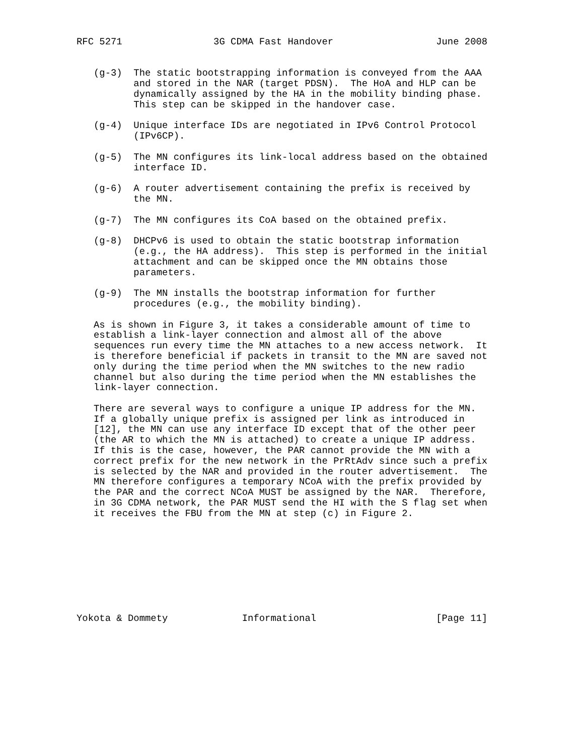RFC 5271                3G CDMA Fast Handover                  June 2008


   (g-3)  The static bootstrapping information is conveyed from the AAA
          and stored in the NAR (target PDSN).  The HoA and HLP can be
          dynamically assigned by the HA in the mobility binding phase.
          This step can be skipped in the handover case.

   (g-4)  Unique interface IDs are negotiated in IPv6 Control Protocol
          (IPv6CP).

   (g-5)  The MN configures its link-local address based on the obtained
          interface ID.

   (g-6)  A router advertisement containing the prefix is received by
          the MN.

   (g-7)  The MN configures its CoA based on the obtained prefix.

   (g-8)  DHCPv6 is used to obtain the static bootstrap information
          (e.g., the HA address).  This step is performed in the initial
          attachment and can be skipped once the MN obtains those
          parameters.

   (g-9)  The MN installs the bootstrap information for further
          procedures (e.g., the mobility binding).

   As is shown in Figure 3, it takes a considerable amount of time to
   establish a link-layer connection and almost all of the above
   sequences run every time the MN attaches to a new access network.  It
   is therefore beneficial if packets in transit to the MN are saved not
   only during the time period when the MN switches to the new radio
   channel but also during the time period when the MN establishes the
   link-layer connection.

   There are several ways to configure a unique IP address for the MN.
   If a globally unique prefix is assigned per link as introduced in
   [12], the MN can use any interface ID except that of the other peer
   (the AR to which the MN is attached) to create a unique IP address.
   If this is the case, however, the PAR cannot provide the MN with a
   correct prefix for the new network in the PrRtAdv since such a prefix
   is selected by the NAR and provided in the router advertisement.  The
   MN therefore configures a temporary NCoA with the prefix provided by
   the PAR and the correct NCoA MUST be assigned by the NAR.  Therefore,
   in 3G CDMA network, the PAR MUST send the HI with the S flag set when
   it receives the FBU from the MN at step (c) in Figure 2.









Yokota & Dommety             Informational                     [Page 11]